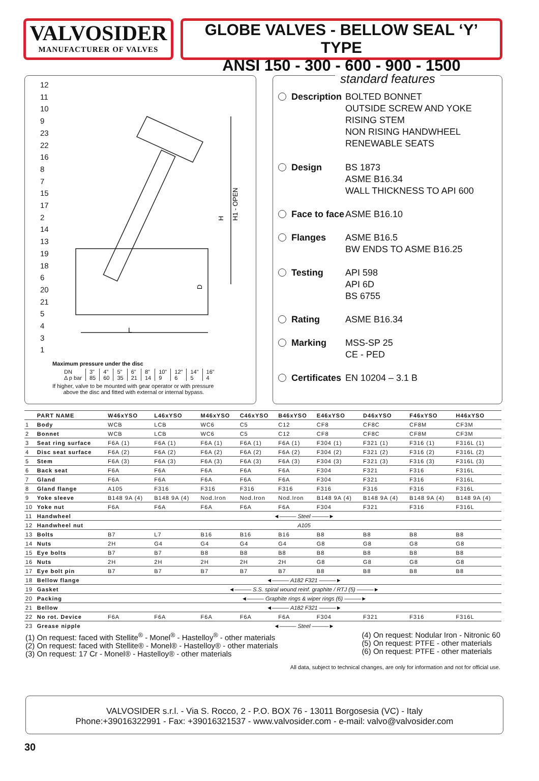VALVOSIDER
MANUFACTURER OF VALVES
GLOBE VALVES - BELLOW SEAL ‘Y’ TYPE
ANSI 150 - 300 - 600 - 900 - 1500
12
11
10
9
23
22
16
8
7
15
17
2
14
13
19
18
6
20
21
5
4
3
1
L
H
H1 - OPEN
D
Maximum pressure under the disc
| DN | 3" | 4" | 5" | 6" | 8" | 10" | 12" | 14" | 16" |
| Δ p bar | 85 | 60 | 35 | 21 | 14 | 9 | 6 | 5 | 4 |
If higher, valve to be mounted with gear operator or with pressure
above the disc and fitted with external or internal bypass.
standard features
Description BOLTED BONNET
OUTSIDE SCREW AND YOKE
RISING STEM
NON RISING HANDWHEEL
RENEWABLE SEATS
Design BS 1873
ASME B16.34
WALL THICKNESS TO API 600
Face to face ASME B16.10
Flanges ASME B16.5
BW ENDS TO ASME B16.25
Testing API 598
API 6D
BS 6755
Rating ASME B16.34
Marking MSS-SP 25
CE - PED
Certificates EN 10204 – 3.1 B
| | PART NAME | W46xYSO | L46xYSO | M46xYSO | C46xYSO | B46xYSO | E46xYSO | D46xYSO | F46xYSO | H46xYSO |
| --- | --- | --- | --- | --- | --- | --- | --- | --- | --- | --- |
| 1 | Body | WCB | LCB | WC6 | C5 | C12 | CF8 | CF8C | CF8M | CF3M |
| 2 | Bonnet | WCB | LCB | WC6 | C5 | C12 | CF8 | CF8C | CF8M | CF3M |
| 3 | Seat ring surface | F6A (1) | F6A (1) | F6A (1) | F6A (1) | F6A (1) | F304 (1) | F321 (1) | F316 (1) | F316L (1) |
| 4 | Disc seat surface | F6A (2) | F6A (2) | F6A (2) | F6A (2) | F6A (2) | F304 (2) | F321 (2) | F316 (2) | F316L (2) |
| 5 | Stem | F6A (3) | F6A (3) | F6A (3) | F6A (3) | F6A (3) | F304 (3) | F321 (3) | F316 (3) | F316L (3) |
| 6 | Back seat | F6A | F6A | F6A | F6A | F6A | F304 | F321 | F316 | F316L |
| 7 | Gland | F6A | F6A | F6A | F6A | F6A | F304 | F321 | F316 | F316L |
| 8 | Gland flange | A105 | F316 | F316 | F316 | F316 | F316 | F316 | F316 | F316L |
| 9 | Yoke sleeve | B148 9A (4) | B148 9A (4) | Nod.Iron | Nod.Iron | Nod.Iron | B148 9A (4) | B148 9A (4) | B148 9A (4) | B148 9A (4) |
| 10 | Yoke nut | F6A | F6A | F6A | F6A | F6A | F304 | F321 | F316 | F316L |
| 11 | Handwheel | ◄——— Steel ———► | | | | | | | | |
| 12 | Handwheel nut | A105 | | | | | | | | |
| 13 | Bolts | B7 | L7 | B16 | B16 | B16 | B8 | B8 | B8 | B8 |
| 14 | Nuts | 2H | G4 | G4 | G4 | G4 | G8 | G8 | G8 | G8 |
| 15 | Eye bolts | B7 | B7 | B8 | B8 | B8 | B8 | B8 | B8 | B8 |
| 16 | Nuts | 2H | 2H | 2H | 2H | 2H | G8 | G8 | G8 | G8 |
| 17 | Eye bolt pin | B7 | B7 | B7 | B7 | B7 | B8 | B8 | B8 | B8 |
| 18 | Bellow flange | ◄——— A182 F321 ———► | | | | | | | | |
| 19 | Gasket | ◄——— S.S. spiral wound reinf. graphite / RTJ (5) ———► | | | | | | | | |
| 20 | Packing | ◄——— Graphite rings & wiper rings (6) ———► | | | | | | | | |
| 21 | Bellow | ◄——— A182 F321 ———► | | | | | | | | |
| 22 | No rot. Device | F6A | F6A | F6A | F6A | F6A | F304 | F321 | F316 | F316L |
| 23 | Grease nipple | ◄——— Steel ———► | | | | | | | | |
(1) On request: faced with Stellite<sup>®</sup> - Monel<sup>®</sup> - Hastelloy<sup>®</sup> - other materials
(2) On request: faced with Stellite® - Monel® - Hastelloy® - other materials
(3) On request: 17 Cr - Monel® - Hastelloy® - other materials
(4) On request: Nodular Iron - Nitronic 60
(5) On request: PTFE - other materials
(6) On request: PTFE - other materials
All data, subject to technical changes, are only for information and not for official use.
VALVOSIDER s.r.l. - Via S. Rocco, 2 - P.O. BOX 76 - 13011 Borgosesia (VC) - Italy
Phone:+39016322991 - Fax: +39016321537 - www.valvosider.com - e-mail: valvo@valvosider.com
30